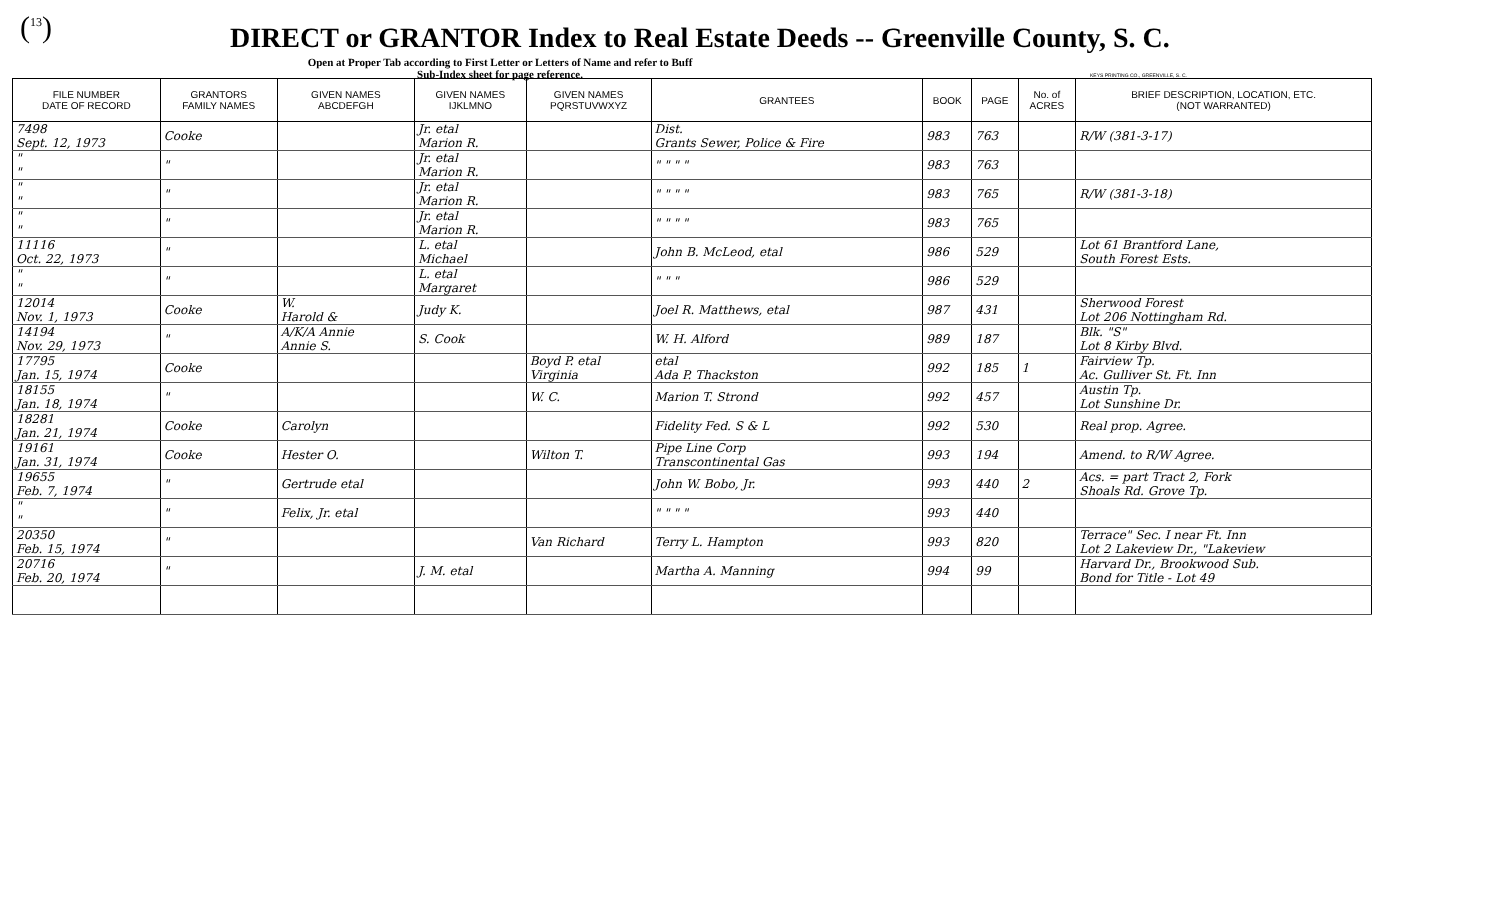(<sup>13</sup>)
DIRECT or GRANTOR Index to Real Estate Deeds -- Greenville County, S. C.
Open at Proper Tab according to First Letter or Letters of Name and refer to Buff Sub-Index sheet for page reference.
KEYS PRINTING CO., GREENVILLE, S. C.
| FILE NUMBER DATE OF RECORD | GRANTORS FAMILY NAMES | GIVEN NAMES ABCDEFGH | GIVEN NAMES IJKLMNO | GIVEN NAMES PQRSTUVWXYZ | GRANTEES | BOOK | PAGE | No. of ACRES | BRIEF DESCRIPTION, LOCATION, ETC. (NOT WARRANTED) |
| --- | --- | --- | --- | --- | --- | --- | --- | --- | --- |
| 7498 Sept. 12, 1973 | Cooke | | Jr. etal Marion R. | | Dist. Grants Sewer, Police & Fire | 983 | 763 | | R/W (381-3-17) |
| " " | " | | Jr. etal Marion R. | | " " " " | 983 | 763 | | |
| " " | " | | Jr. etal Marion R. | | " " " " | 983 | 765 | | R/W (381-3-18) |
| " " | " | | Jr. etal Marion R. | | " " " " | 983 | 765 | | |
| 11116 Oct. 22, 1973 | " | | L. etal Michael | | John B. McLeod, etal | 986 | 529 | | Lot 61 Brantford Lane, South Forest Ests. |
| " " | " | | L. etal Margaret | | " " " | 986 | 529 | | |
| 12014 Nov. 1, 1973 | Cooke | W. Harold & | Judy K. | | Joel R. Matthews, etal | 987 | 431 | | Sherwood Forest Lot 206 Nottingham Rd. |
| 14194 Nov. 29, 1973 | " | A/K/A Annie Annie S. | S. Cook | | W. H. Alford | 989 | 187 | | Blk. "S" Lot 8 Kirby Blvd. |
| 17795 Jan. 15, 1974 | Cooke | | | Boyd P. etal Virginia | etal Ada P. Thackston | 992 | 185 | 1 | Fairview Tp. Ac. Gulliver St. Ft. Inn |
| 18155 Jan. 18, 1974 | " | | | W. C. | Marion T. Strond | 992 | 457 | | Austin Tp. Lot Sunshine Dr. |
| 18281 Jan. 21, 1974 | Cooke | Carolyn | | | Fidelity Fed. S & L | 992 | 530 | | Real prop. Agree. |
| 19161 Jan. 31, 1974 | Cooke | Hester O. | | Wilton T. | Pipe Line Corp Transcontinental Gas | 993 | 194 | | Amend. to R/W Agree. |
| 19655 Feb. 7, 1974 | " | Gertrude etal | | | John W. Bobo, Jr. | 993 | 440 | 2 | Acs. = part Tract 2, Fork Shoals Rd. Grove Tp. |
| " " | " | Felix, Jr. etal | | | " " " " | 993 | 440 | | |
| 20350 Feb. 15, 1974 | " | | | Van Richard | Terry L. Hampton | 993 | 820 | | Terrace" Sec. I near Ft. Inn Lot 2 Lakeview Dr., "Lakeview |
| 20716 Feb. 20, 1974 | " | | J. M. etal | | Martha A. Manning | 994 | 99 | | Harvard Dr., Brookwood Sub. Bond for Title - Lot 49 |